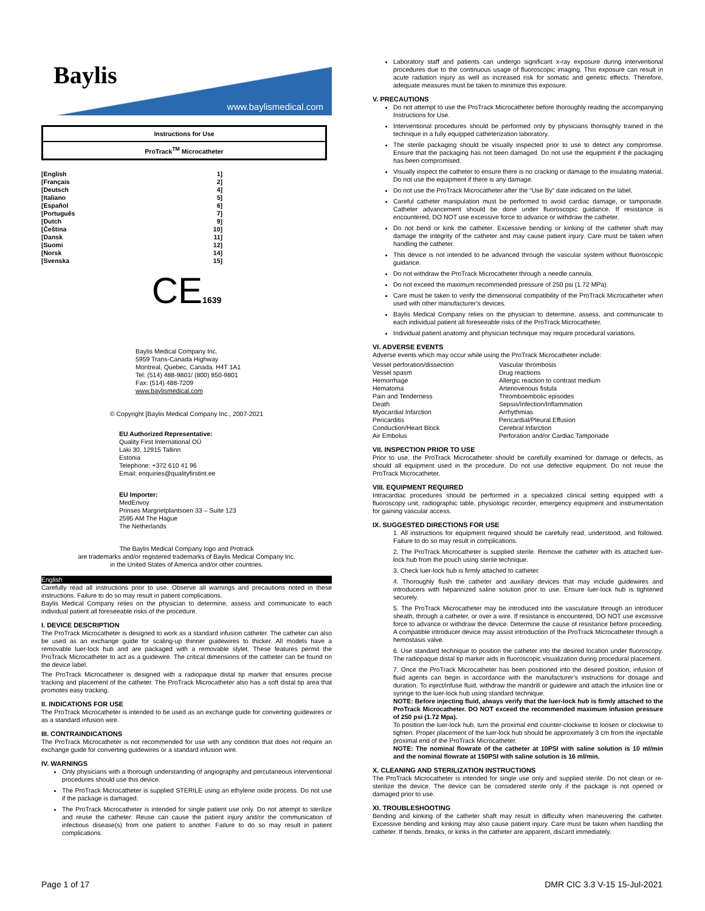Baylis
www.baylismedical.com
Instructions for Use
ProTrack<sup>TM</sup> Microcatheter
[English 1]
[Français 2]
[Deutsch 4]
[Italiano 5]
[Español 6]
[Português 7]
[Dutch 9]
[Čeština 10]
[Dansk 11]
[Suomi 12]
[Norsk 14]
[Svenska 15]
CE1639
Baylis Medical Company Inc.
5959 Trans-Canada Highway
Montreal, Quebec, Canada, H4T 1A1
Tel: (514) 488-9801/ (800) 850-9801
Fax: (514) 488-7209
www.baylismedical.com
© Copyright [Baylis Medical Company Inc., 2007-2021
EU Authorized Representative:
Quality First International OÜ
Laki 30, 12915 Tallinn
Estonia
Telephone: +372 610 41 96
Email: enquiries@qualityfirstint.ee
EU Importer:
MedEnvoy
Prinses Margrietplantsoen 33 – Suite 123
2595 AM The Hague
The Netherlands
The Baylis Medical Company logo and Protrack
are trademarks and/or registered trademarks of Baylis Medical Company Inc.
in the United States of America and/or other countries.
English
Carefully read all instructions prior to use. Observe all warnings and precautions noted in these instructions. Failure to do so may result in patient complications.
Baylis Medical Company relies on the physician to determine, assess and communicate to each individual patient all foreseeable risks of the procedure.
I. DEVICE DESCRIPTION
The ProTrack Microcatheter is designed to work as a standard infusion catheter. The catheter can also be used as an exchange guide for scaling-up thinner guidewires to thicker. All models have a removable luer-lock hub and are packaged with a removable stylet. These features permit the ProTrack Microcatheter to act as a guidewire. The critical dimensions of the catheter can be found on the device label.
The ProTrack Microcatheter is designed with a radiopaque distal tip marker that ensures precise tracking and placement of the catheter. The ProTrack Microcatheter also has a soft distal tip area that promotes easy tracking.
II. INDICATIONS FOR USE
The ProTrack Microcatheter is intended to be used as an exchange guide for converting guidewires or as a standard infusion wire.
III. CONTRAINDICATIONS
The ProTrack Microcatheter is not recommended for use with any condition that does not require an exchange guide for converting guidewires or a standard infusion wire.
IV. WARNINGS
Only physicians with a thorough understanding of angiography and percutaneous interventional procedures should use this device.
The ProTrack Microcatheter is supplied STERILE using an ethylene oxide process. Do not use if the package is damaged.
The ProTrack Microcatheter is intended for single patient use only. Do not attempt to sterilize and reuse the catheter. Reuse can cause the patient injury and/or the communication of infectious disease(s) from one patient to another. Failure to do so may result in patient complications.
Laboratory staff and patients can undergo significant x-ray exposure during interventional procedures due to the continuous usage of fluoroscopic imaging. This exposure can result in acute radiation injury as well as increased risk for somatic and genetic effects. Therefore, adequate measures must be taken to minimize this exposure.
V. PRECAUTIONS
Do not attempt to use the ProTrack Microcatheter before thoroughly reading the accompanying Instructions for Use.
Interventional procedures should be performed only by physicians thoroughly trained in the technique in a fully equipped catheterization laboratory.
The sterile packaging should be visually inspected prior to use to detect any compromise. Ensure that the packaging has not been damaged. Do not use the equipment if the packaging has been compromised.
Visually inspect the catheter to ensure there is no cracking or damage to the insulating material. Do not use the equipment if there is any damage.
Do not use the ProTrack Microcatheter after the “Use By” date indicated on the label.
Careful catheter manipulation must be performed to avoid cardiac damage, or tamponade. Catheter advancement should be done under fluoroscopic guidance. If resistance is encountered, DO NOT use excessive force to advance or withdraw the catheter.
Do not bend or kink the catheter. Excessive bending or kinking of the catheter shaft may damage the integrity of the catheter and may cause patient injury. Care must be taken when handling the catheter.
This device is not intended to be advanced through the vascular system without fluoroscopic guidance.
Do not withdraw the ProTrack Microcatheter through a needle cannula.
Do not exceed the maximum recommended pressure of 250 psi (1.72 MPa).
Care must be taken to verify the dimensional compatibility of the ProTrack Microcatheter when used with other manufacturer’s devices.
Baylis Medical Company relies on the physician to determine, assess, and communicate to each individual patient all foreseeable risks of the ProTrack Microcatheter.
Individual patient anatomy and physician technique may require procedural variations.
VI. ADVERSE EVENTS
Adverse events which may occur while using the ProTrack Microcatheter include:
| Vessel perforation/dissection | Vascular thrombosis |
| Vessel spasm | Drug reactions |
| Hemorrhage | Allergic reaction to contrast medium |
| Hematoma | Arteriovenous fistula |
| Pain and Tenderness | Thromboembolic episodes |
| Death | Sepsis/Infection/Inflammation |
| Myocardial Infarction | Arrhythmias |
| Pericarditis | Pericardial/Pleural Effusion |
| Conduction/Heart Block | Cerebral Infarction |
| Air Embolus | Perforation and/or Cardiac Tamponade |
VII. INSPECTION PRIOR TO USE
Prior to use, the ProTrack Microcatheter should be carefully examined for damage or defects, as should all equipment used in the procedure. Do not use defective equipment. Do not reuse the ProTrack Microcatheter.
VIII. EQUIPMENT REQUIRED
Intracardiac procedures should be performed in a specialized clinical setting equipped with a fluoroscopy unit, radiographic table, physiologic recorder, emergency equipment and instrumentation for gaining vascular access.
IX. SUGGESTED DIRECTIONS FOR USE
1. All instructions for equipment required should be carefully read, understood, and followed. Failure to do so may result in complications.
2. The ProTrack Microcatheter is supplied sterile. Remove the catheter with its attached luer-lock hub from the pouch using sterile technique.
3. Check luer-lock hub is firmly attached to catheter.
4. Thoroughly flush the catheter and auxiliary devices that may include guidewires and introducers with heparinized saline solution prior to use. Ensure luer-lock hub is tightened securely.
5. The ProTrack Microcatheter may be introduced into the vasculature through an introducer sheath, through a catheter, or over a wire. If resistance is encountered, DO NOT use excessive force to advance or withdraw the device. Determine the cause of resistance before proceeding. A compatible introducer device may assist introduction of the ProTrack Microcatheter through a hemostasis valve.
6. Use standard technique to position the catheter into the desired location under fluoroscopy. The radiopaque distal tip marker aids in fluoroscopic visualization during procedural placement.
7. Once the ProTrack Microcatheter has been positioned into the desired position, infusion of fluid agents can begin in accordance with the manufacturer’s instructions for dosage and duration. To inject/infuse fluid, withdraw the mandrill or guidewire and attach the infusion line or syringe to the luer-lock hub using standard technique.
NOTE: Before injecting fluid, always verify that the luer-lock hub is firmly attached to the ProTrack Microcatheter. DO NOT exceed the recommended maximum infusion pressure of 250 psi (1.72 Mpa).
To position the luer-lock hub, turn the proximal end counter-clockwise to loosen or clockwise to tighten. Proper placement of the luer-lock hub should be approximately 3 cm from the injectable proximal end of the ProTrack Microcatheter.
NOTE: The nominal flowrate of the catheter at 10PSI with saline solution is 10 ml/min and the nominal flowrate at 150PSI with saline solution is 16 ml/min.
X. CLEANING AND STERILIZATION INSTRUCTIONS
The ProTrack Microcatheter is intended for single use only and supplied sterile. Do not clean or re-sterilize the device. The device can be considered sterile only if the package is not opened or damaged prior to use.
XI. TROUBLESHOOTING
Bending and kinking of the catheter shaft may result in difficulty when maneuvering the catheter. Excessive bending and kinking may also cause patient injury. Care must be taken when handling the catheter. If bends, breaks, or kinks in the catheter are apparent, discard immediately.
Page 1 of 17 DMR CIC 3.3 V-15 15-Jul-2021